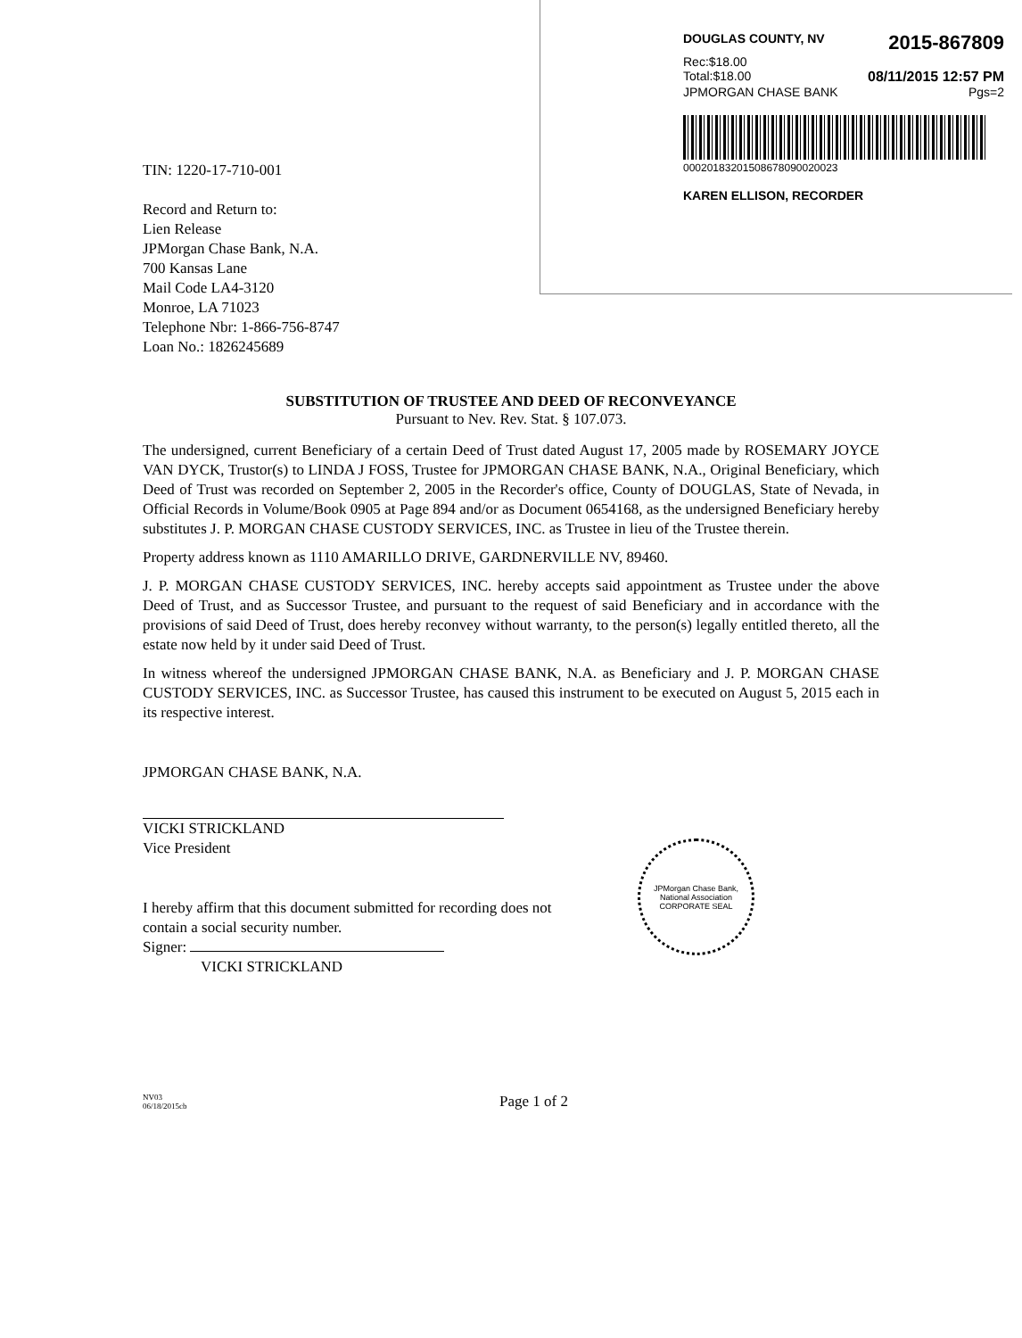TIN: 1220-17-710-001
Record and Return to:
Lien Release
JPMorgan Chase Bank, N.A.
700 Kansas Lane
Mail Code LA4-3120
Monroe, LA 71023
Telephone Nbr: 1-866-756-8747
Loan No.: 1826245689
DOUGLAS COUNTY, NV 2015-867809
Rec:$18.00
Total:$18.00 08/11/2015 12:57 PM
JPMORGAN CHASE BANK Pgs=2
00020183201508678090020023
KAREN ELLISON, RECORDER
SUBSTITUTION OF TRUSTEE AND DEED OF RECONVEYANCE
Pursuant to Nev. Rev. Stat. § 107.073.
The undersigned, current Beneficiary of a certain Deed of Trust dated August 17, 2005 made by ROSEMARY JOYCE VAN DYCK, Trustor(s) to LINDA J FOSS, Trustee for JPMORGAN CHASE BANK, N.A., Original Beneficiary, which Deed of Trust was recorded on September 2, 2005 in the Recorder's office, County of DOUGLAS, State of Nevada, in Official Records in Volume/Book 0905 at Page 894 and/or as Document 0654168, as the undersigned Beneficiary hereby substitutes J. P. MORGAN CHASE CUSTODY SERVICES, INC. as Trustee in lieu of the Trustee therein.
Property address known as 1110 AMARILLO DRIVE, GARDNERVILLE NV, 89460.
J. P. MORGAN CHASE CUSTODY SERVICES, INC. hereby accepts said appointment as Trustee under the above Deed of Trust, and as Successor Trustee, and pursuant to the request of said Beneficiary and in accordance with the provisions of said Deed of Trust, does hereby reconvey without warranty, to the person(s) legally entitled thereto, all the estate now held by it under said Deed of Trust.
In witness whereof the undersigned JPMORGAN CHASE BANK, N.A. as Beneficiary and J. P. MORGAN CHASE CUSTODY SERVICES, INC. as Successor Trustee, has caused this instrument to be executed on August 5, 2015 each in its respective interest.
JPMORGAN CHASE BANK, N.A.
VICKI STRICKLAND
Vice President
I hereby affirm that this document submitted for recording does not
contain a social security number.
Signer:
VICKI STRICKLAND
NV03
06/18/2015cb
Page 1 of 2
JPMorgan Chase Bank, National Association
CORPORATE SEAL